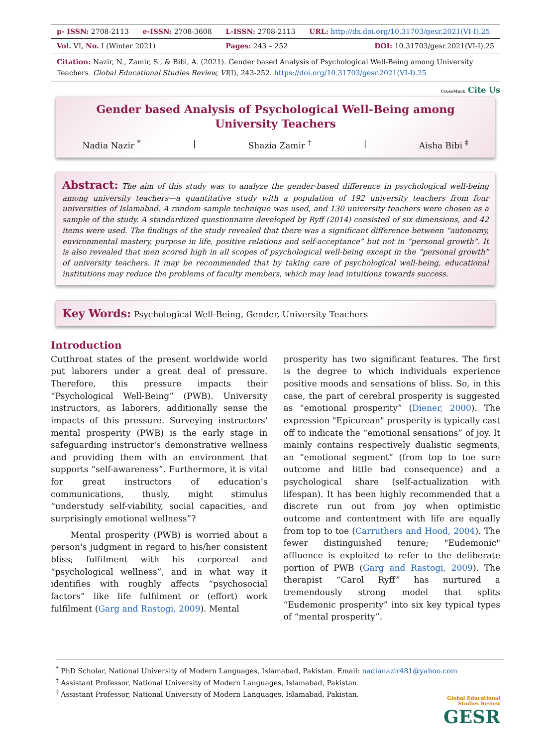| p- ISSN: 2708-2113 | e-ISSN: 2708-3608 | L-ISSN: 2708-2113 | URL: http://dx.doi.org/10.31703/gesr.2021(VI-I).25 |
| Vol. VI, No. I (Winter 2021) | | Pages: 243 – 252 | DOI: 10.31703/gesr.2021(VI-I).25 |
Citation: Nazir, N., Zamir, S., & Bibi, A. (2021). Gender based Analysis of Psychological Well-Being among University Teachers. Global Educational Studies Review, VI(I), 243-252. https://doi.org/10.31703/gesr.2021(VI-I).25
CrossMark Cite Us
Gender based Analysis of Psychological Well-Being among University Teachers
Nadia Nazir <sup>*</sup> | Shazia Zamir <sup>†</sup> | Aisha Bibi <sup>‡</sup>
Abstract: The aim of this study was to analyze the gender-based difference in psychological well-being among university teachers—a quantitative study with a population of 192 university teachers from four universities of Islamabad. A random sample technique was used, and 130 university teachers were chosen as a sample of the study. A standardized questionnaire developed by Ryff (2014) consisted of six dimensions, and 42 items were used. The findings of the study revealed that there was a significant difference between “autonomy, environmental mastery, purpose in life, positive relations and self-acceptance” but not in “personal growth”. It is also revealed that men scored high in all scopes of psychological well-being except in the “personal growth” of university teachers. It may be recommended that by taking care of psychological well-being, educational institutions may reduce the problems of faculty members, which may lead intuitions towards success.
Key Words: Psychological Well-Being, Gender, University Teachers
Introduction
Cutthroat states of the present worldwide world put laborers under a great deal of pressure. Therefore, this pressure impacts their “Psychological Well-Being” (PWB). University instructors, as laborers, additionally sense the impacts of this pressure. Surveying instructors' mental prosperity (PWB) is the early stage in safeguarding instructor's demonstrative wellness and providing them with an environment that supports “self-awareness”. Furthermore, it is vital for great instructors of education’s communications, thusly, might stimulus “understudy self-viability, social capacities, and surprisingly emotional wellness”?
Mental prosperity (PWB) is worried about a person's judgment in regard to his/her consistent bliss; fulfilment with his corporeal and “psychological wellness”, and in what way it identifies with roughly affects “psychosocial factors” like life fulfilment or (effort) work fulfilment (Garg and Rastogi, 2009). Mental
prosperity has two significant features. The first is the degree to which individuals experience positive moods and sensations of bliss. So, in this case, the part of cerebral prosperity is suggested as “emotional prosperity” (Diener, 2000). The expression "Epicurean" prosperity is typically cast off to indicate the “emotional sensations” of joy. It mainly contains respectively dualistic segments, an “emotional segment” (from top to toe sure outcome and little bad consequence) and a psychological share (self-actualization with lifespan). It has been highly recommended that a discrete run out from joy when optimistic outcome and contentment with life are equally from top to toe (Carruthers and Hood, 2004). The fewer distinguished tenure; "Eudemonic" affluence is exploited to refer to the deliberate portion of PWB (Garg and Rastogi, 2009). The therapist “Carol Ryff” has nurtured a tremendously strong model that splits “Eudemonic prosperity” into six key typical types of “mental prosperity”.
<sup>*</sup> PhD Scholar, National University of Modern Languages, Islamabad, Pakistan. Email: nadianazir481@yahoo.com
<sup>†</sup> Assistant Professor, National University of Modern Languages, Islamabad, Pakistan.
<sup>‡</sup> Assistant Professor, National University of Modern Languages, Islamabad, Pakistan.
Global Educational
Studies Review
GESR